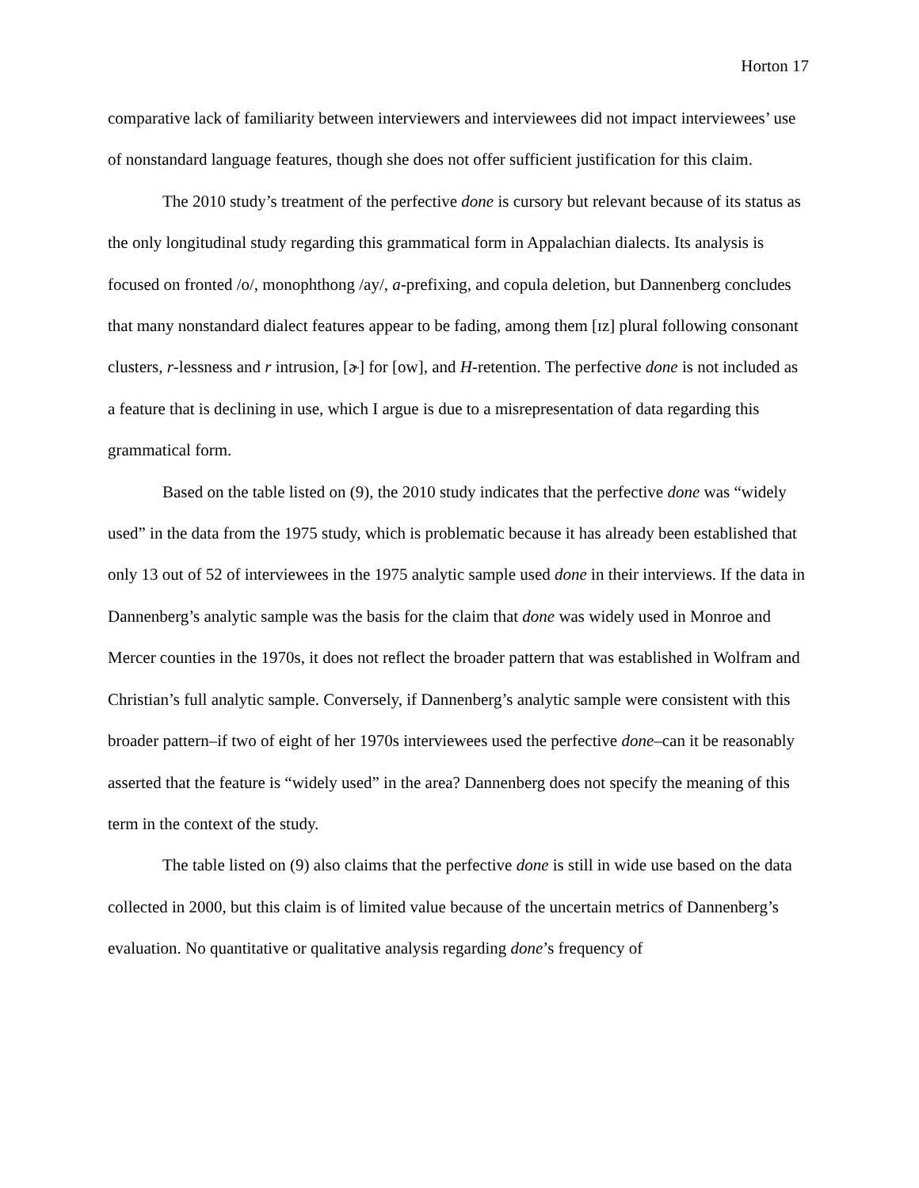Horton 17
comparative lack of familiarity between interviewers and interviewees did not impact interviewees’ use of nonstandard language features, though she does not offer sufficient justification for this claim.
The 2010 study’s treatment of the perfective done is cursory but relevant because of its status as the only longitudinal study regarding this grammatical form in Appalachian dialects. Its analysis is focused on fronted /o/, monophthong /ay/, a-prefixing, and copula deletion, but Dannenberg concludes that many nonstandard dialect features appear to be fading, among them [ɪz] plural following consonant clusters, r-lessness and r intrusion, [ɚ] for [ow], and H-retention. The perfective done is not included as a feature that is declining in use, which I argue is due to a misrepresentation of data regarding this grammatical form.
Based on the table listed on (9), the 2010 study indicates that the perfective done was “widely used” in the data from the 1975 study, which is problematic because it has already been established that only 13 out of 52 of interviewees in the 1975 analytic sample used done in their interviews. If the data in Dannenberg’s analytic sample was the basis for the claim that done was widely used in Monroe and Mercer counties in the 1970s, it does not reflect the broader pattern that was established in Wolfram and Christian’s full analytic sample. Conversely, if Dannenberg’s analytic sample were consistent with this broader pattern–if two of eight of her 1970s interviewees used the perfective done–can it be reasonably asserted that the feature is “widely used” in the area? Dannenberg does not specify the meaning of this term in the context of the study.
The table listed on (9) also claims that the perfective done is still in wide use based on the data collected in 2000, but this claim is of limited value because of the uncertain metrics of Dannenberg’s evaluation. No quantitative or qualitative analysis regarding done’s frequency of